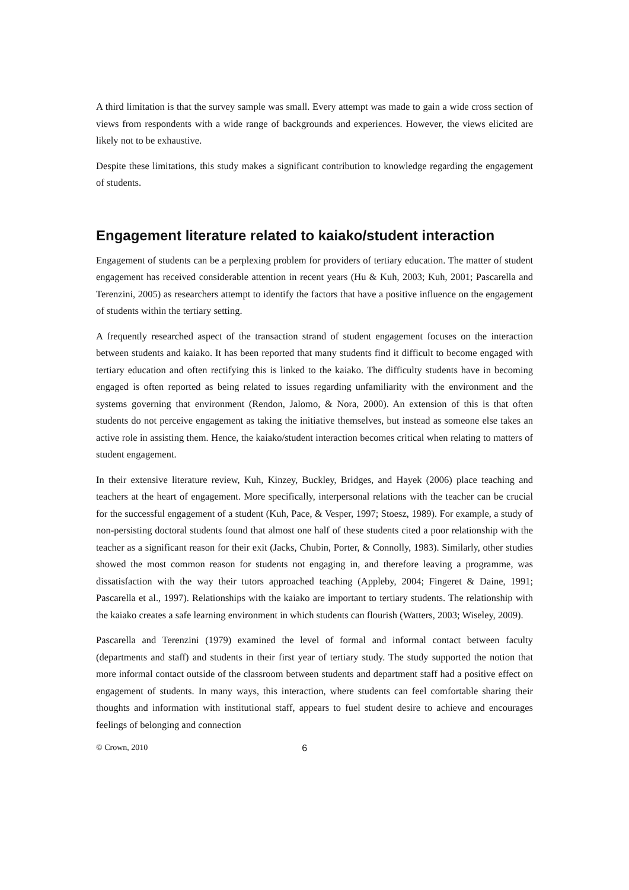A third limitation is that the survey sample was small. Every attempt was made to gain a wide cross section of views from respondents with a wide range of backgrounds and experiences. However, the views elicited are likely not to be exhaustive.
Despite these limitations, this study makes a significant contribution to knowledge regarding the engagement of students.
Engagement literature related to kaiako/student interaction
Engagement of students can be a perplexing problem for providers of tertiary education. The matter of student engagement has received considerable attention in recent years (Hu & Kuh, 2003; Kuh, 2001; Pascarella and Terenzini, 2005) as researchers attempt to identify the factors that have a positive influence on the engagement of students within the tertiary setting.
A frequently researched aspect of the transaction strand of student engagement focuses on the interaction between students and kaiako. It has been reported that many students find it difficult to become engaged with tertiary education and often rectifying this is linked to the kaiako. The difficulty students have in becoming engaged is often reported as being related to issues regarding unfamiliarity with the environment and the systems governing that environment (Rendon, Jalomo, & Nora, 2000). An extension of this is that often students do not perceive engagement as taking the initiative themselves, but instead as someone else takes an active role in assisting them. Hence, the kaiako/student interaction becomes critical when relating to matters of student engagement.
In their extensive literature review, Kuh, Kinzey, Buckley, Bridges, and Hayek (2006) place teaching and teachers at the heart of engagement. More specifically, interpersonal relations with the teacher can be crucial for the successful engagement of a student (Kuh, Pace, & Vesper, 1997; Stoesz, 1989). For example, a study of non-persisting doctoral students found that almost one half of these students cited a poor relationship with the teacher as a significant reason for their exit (Jacks, Chubin, Porter, & Connolly, 1983). Similarly, other studies showed the most common reason for students not engaging in, and therefore leaving a programme, was dissatisfaction with the way their tutors approached teaching (Appleby, 2004; Fingeret & Daine, 1991; Pascarella et al., 1997). Relationships with the kaiako are important to tertiary students. The relationship with the kaiako creates a safe learning environment in which students can flourish (Watters, 2003; Wiseley, 2009).
Pascarella and Terenzini (1979) examined the level of formal and informal contact between faculty (departments and staff) and students in their first year of tertiary study. The study supported the notion that more informal contact outside of the classroom between students and department staff had a positive effect on engagement of students. In many ways, this interaction, where students can feel comfortable sharing their thoughts and information with institutional staff, appears to fuel student desire to achieve and encourages feelings of belonging and connection
© Crown, 2010 6